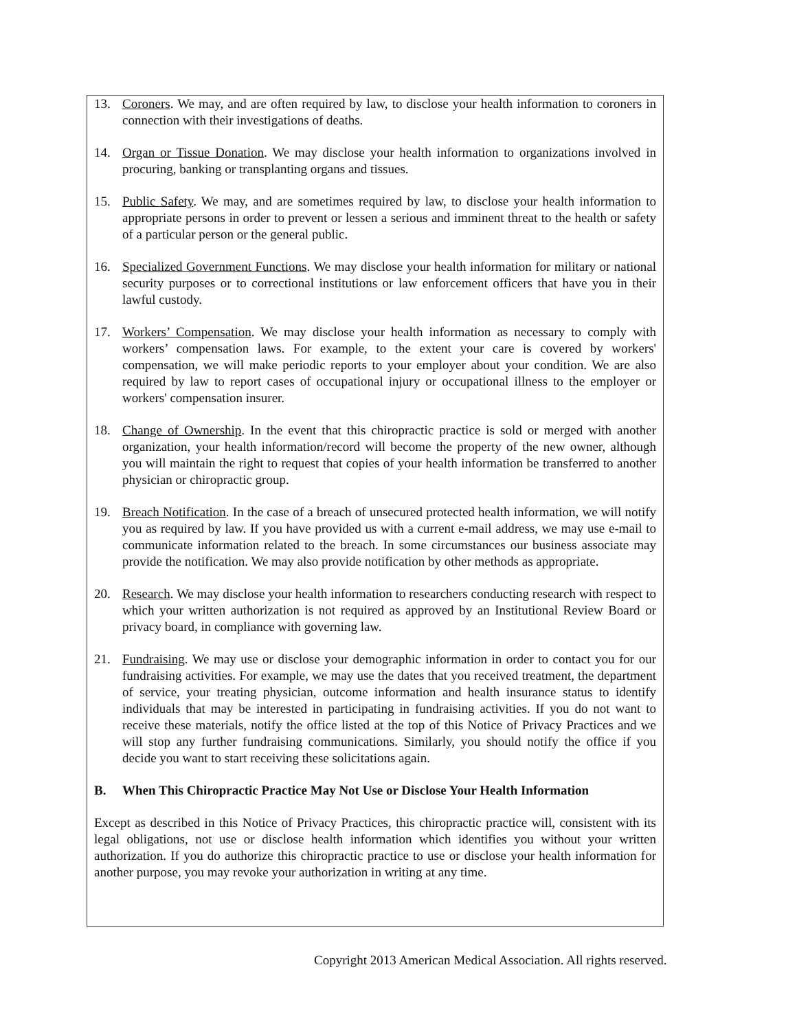13. Coroners. We may, and are often required by law, to disclose your health information to coroners in connection with their investigations of deaths.
14. Organ or Tissue Donation. We may disclose your health information to organizations involved in procuring, banking or transplanting organs and tissues.
15. Public Safety. We may, and are sometimes required by law, to disclose your health information to appropriate persons in order to prevent or lessen a serious and imminent threat to the health or safety of a particular person or the general public.
16. Specialized Government Functions. We may disclose your health information for military or national security purposes or to correctional institutions or law enforcement officers that have you in their lawful custody.
17. Workers’ Compensation. We may disclose your health information as necessary to comply with workers’ compensation laws. For example, to the extent your care is covered by workers' compensation, we will make periodic reports to your employer about your condition. We are also required by law to report cases of occupational injury or occupational illness to the employer or workers' compensation insurer.
18. Change of Ownership. In the event that this chiropractic practice is sold or merged with another organization, your health information/record will become the property of the new owner, although you will maintain the right to request that copies of your health information be transferred to another physician or chiropractic group.
19. Breach Notification. In the case of a breach of unsecured protected health information, we will notify you as required by law. If you have provided us with a current e-mail address, we may use e-mail to communicate information related to the breach. In some circumstances our business associate may provide the notification. We may also provide notification by other methods as appropriate.
20. Research. We may disclose your health information to researchers conducting research with respect to which your written authorization is not required as approved by an Institutional Review Board or privacy board, in compliance with governing law.
21. Fundraising. We may use or disclose your demographic information in order to contact you for our fundraising activities. For example, we may use the dates that you received treatment, the department of service, your treating physician, outcome information and health insurance status to identify individuals that may be interested in participating in fundraising activities. If you do not want to receive these materials, notify the office listed at the top of this Notice of Privacy Practices and we will stop any further fundraising communications. Similarly, you should notify the office if you decide you want to start receiving these solicitations again.
B. When This Chiropractic Practice May Not Use or Disclose Your Health Information
Except as described in this Notice of Privacy Practices, this chiropractic practice will, consistent with its legal obligations, not use or disclose health information which identifies you without your written authorization. If you do authorize this chiropractic practice to use or disclose your health information for another purpose, you may revoke your authorization in writing at any time.
Copyright 2013 American Medical Association. All rights reserved.